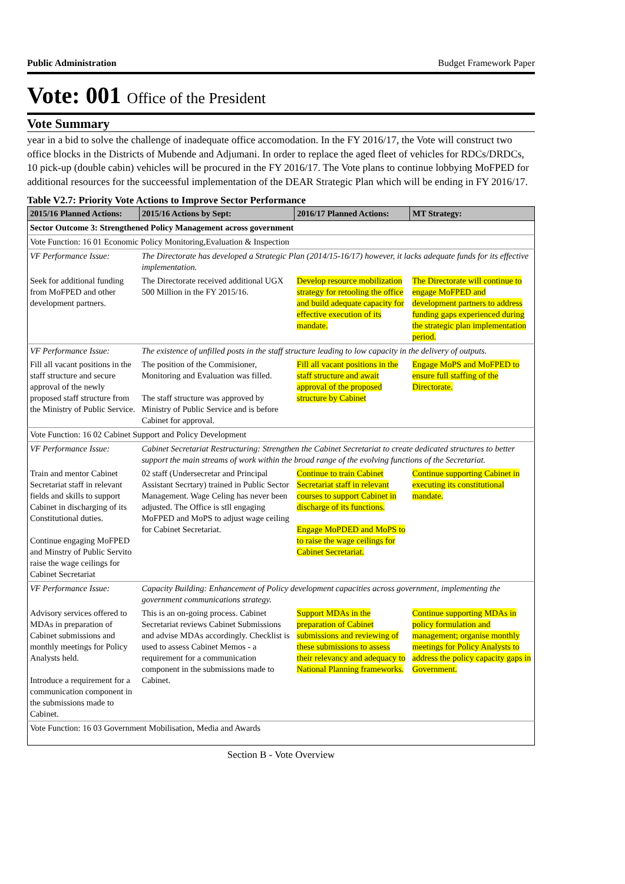Public Administration Budget Framework Paper
Vote: 001 Office of the President
Vote Summary
year in a bid to solve the challenge of inadequate office accomodation. In the FY 2016/17, the Vote will construct two office blocks in the Districts of Mubende and Adjumani. In order to replace the aged fleet of vehicles for RDCs/DRDCs, 10 pick-up (double cabin) vehicles will be procured in the FY 2016/17. The Vote plans to continue lobbying MoFPED for additional resources for the succeessful implementation of the DEAR Strategic Plan which will be ending in FY 2016/17.
Table V2.7: Priority Vote Actions to Improve Sector Performance
| 2015/16 Planned Actions: | 2015/16 Actions by Sept: | 2016/17 Planned Actions: | MT Strategy: |
| --- | --- | --- | --- |
| Sector Outcome 3: Strengthened Policy Management across government | | | |
| Vote Function: 16 01 Economic Policy Monitoring,Evaluation & Inspection | | | |
| VF Performance Issue: | The Directorate has developed a Strategic Plan (2014/15-16/17) however, it lacks adequate funds for its effective implementation. | | |
| Seek for additional funding from MoFPED and other development partners. | The Directorate received additional UGX 500 Million in the FY 2015/16. | Develop resource mobilization strategy for retooling the office and build adequate capacity for effective execution of its mandate. | The Directorate will continue to engage MoFPED and development partners to address funding gaps experienced during the strategic plan implementation period. |
| VF Performance Issue: | The existence of unfilled posts in the staff structure leading to low capacity in the delivery of outputs. | | |
| Fill all vacant positions in the staff structure and secure approval of the newly proposed staff structure from the Ministry of Public Service. | The position of the Commisioner, Monitoring and Evaluation was filled. The staff structure was approved by Ministry of Public Service and is before Cabinet for approval. | Fill all vacant positions in the staff structure and await approval of the proposed structure by Cabinet | Engage MoPS and MoFPED to ensure full staffing of the Directorate. |
| Vote Function: 16 02 Cabinet Support and Policy Development | | | |
| VF Performance Issue: | Cabinet Secretariat Restructuring: Strengthen the Cabinet Secretariat to create dedicated structures to better support the main streams of work within the broad range of the evolving functions of the Secretariat. | | |
| Train and mentor Cabinet Secretariat staff in relevant fields and skills to support Cabinet in discharging of its Constitutional duties. Continue engaging MoFPED and Minstry of Public Servito raise the wage ceilings for Cabinet Secretariat | 02 staff (Undersecretar and Principal Assistant Secrtary) trained in Public Sector Management. Wage Celing has never been adjusted. The Office is stll engaging MoFPED and MoPS to adjust wage ceiling for Cabinet Secretariat. | Continue to train Cabinet Secretariat staff in relevant courses to support Cabinet in discharge of its functions. Engage MoPDED and MoPS to to raise the wage ceilings for Cabinet Secretariat. | Continue supporting Cabinet in executing its constitutional mandate. |
| VF Performance Issue: | Capacity Building: Enhancement of Policy development capacities across government, implementing the government communications strategy. | | |
| Advisory services offered to MDAs in preparation of Cabinet submissions and monthly meetings for Policy Analysts held. Introduce a requirement for a communication component in the submissions made to Cabinet. | This is an on-going process. Cabinet Secretariat reviews Cabinet Submissions and advise MDAs accordingly. Checklist is used to assess Cabinet Memos - a requirement for a communication component in the submissions made to Cabinet. | Support MDAs in the preparation of Cabinet submissions and reviewing of these submissions to assess their relevancy and adequacy to National Planning frameworks. | Continue supporting MDAs in policy formulation and management; organise monthly meetings for Policy Analysts to address the policy capacity gaps in Government. |
| Vote Function: 16 03 Government Mobilisation, Media and Awards | | | |
Section B - Vote Overview